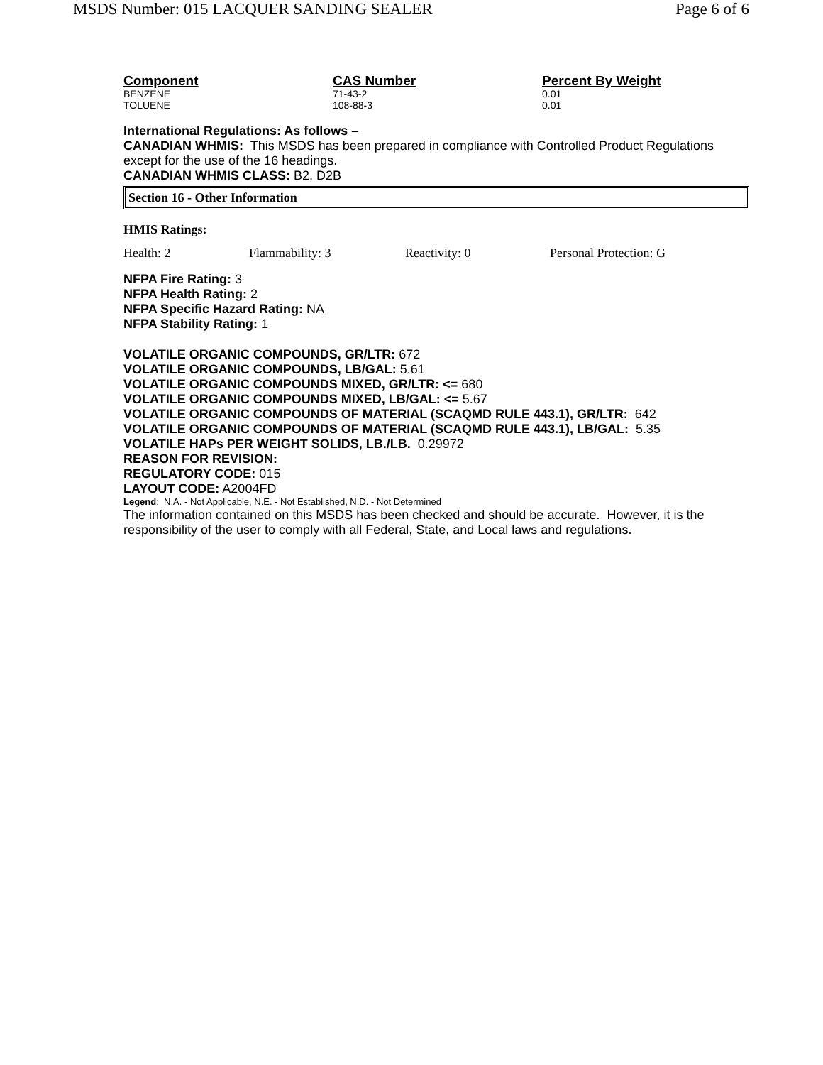MSDS Number: 015 LACQUER SANDING SEALER Page 6 of 6
| Component | CAS Number | Percent By Weight |
| --- | --- | --- |
| BENZENE | 71-43-2 | 0.01 |
| TOLUENE | 108-88-3 | 0.01 |
International Regulations: As follows –
CANADIAN WHMIS: This MSDS has been prepared in compliance with Controlled Product Regulations except for the use of the 16 headings.
CANADIAN WHMIS CLASS: B2, D2B
Section 16 - Other Information
HMIS Ratings:
Health: 2 Flammability: 3 Reactivity: 0 Personal Protection: G
NFPA Fire Rating: 3
NFPA Health Rating: 2
NFPA Specific Hazard Rating: NA
NFPA Stability Rating: 1
VOLATILE ORGANIC COMPOUNDS, GR/LTR: 672
VOLATILE ORGANIC COMPOUNDS, LB/GAL: 5.61
VOLATILE ORGANIC COMPOUNDS MIXED, GR/LTR: <= 680
VOLATILE ORGANIC COMPOUNDS MIXED, LB/GAL: <= 5.67
VOLATILE ORGANIC COMPOUNDS OF MATERIAL (SCAQMD RULE 443.1), GR/LTR: 642
VOLATILE ORGANIC COMPOUNDS OF MATERIAL (SCAQMD RULE 443.1), LB/GAL: 5.35
VOLATILE HAPs PER WEIGHT SOLIDS, LB./LB. 0.29972
REASON FOR REVISION:
REGULATORY CODE: 015
LAYOUT CODE: A2004FD
Legend: N.A. - Not Applicable, N.E. - Not Established, N.D. - Not Determined
The information contained on this MSDS has been checked and should be accurate. However, it is the responsibility of the user to comply with all Federal, State, and Local laws and regulations.